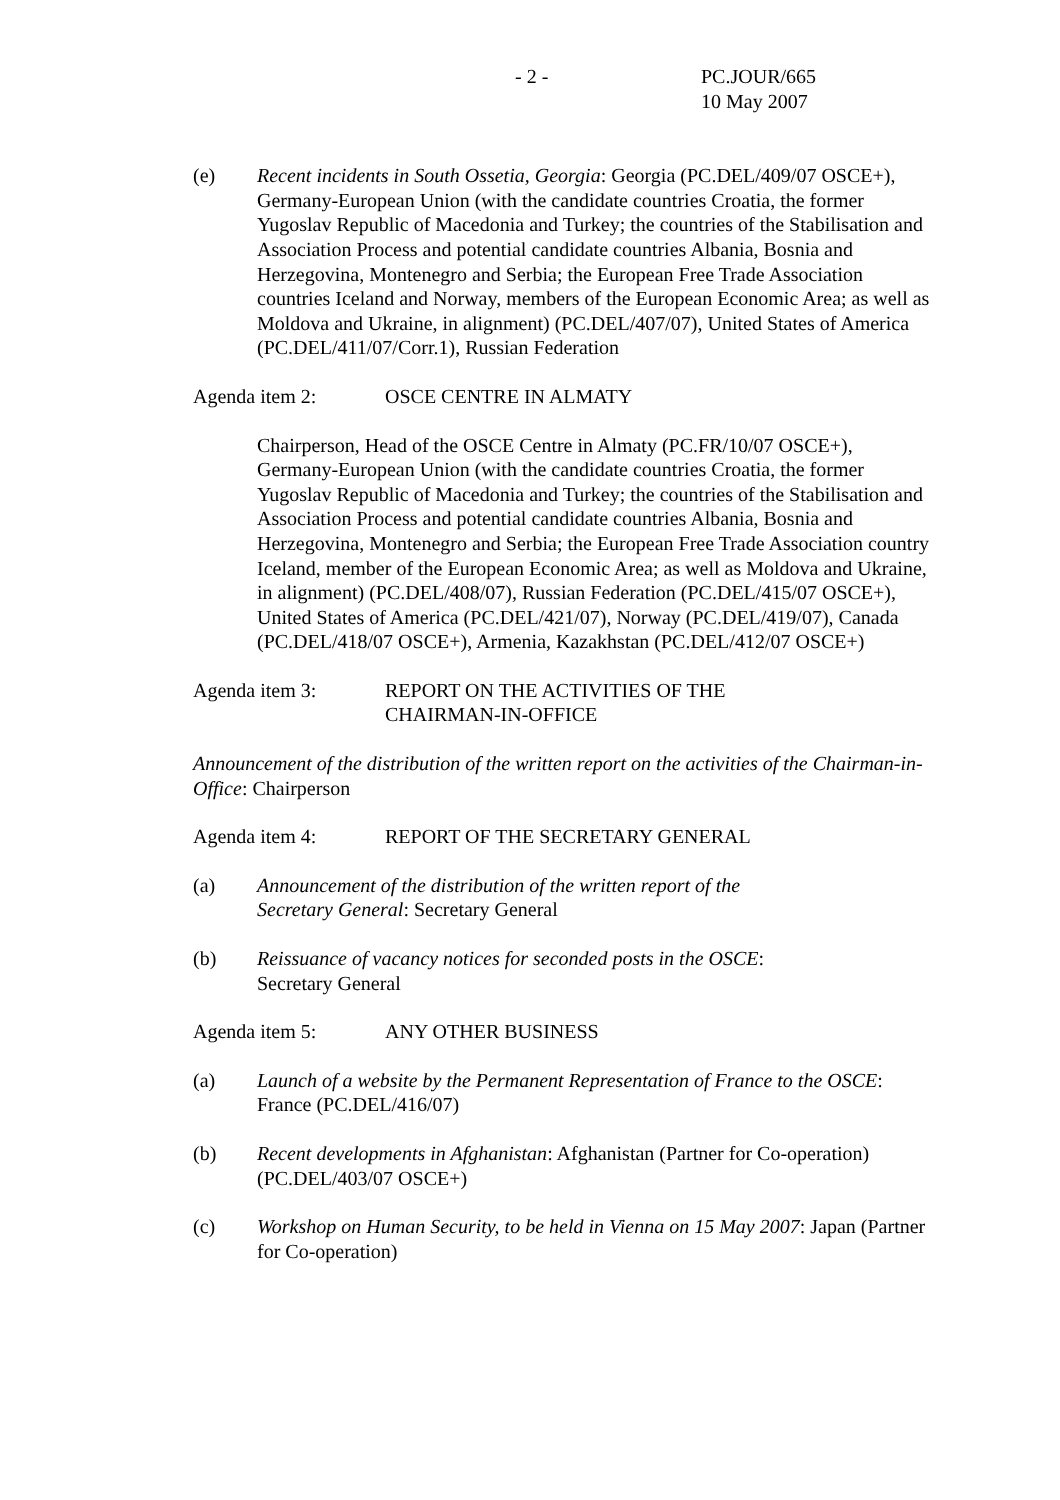- 2 - PC.JOUR/665
10 May 2007
(e) Recent incidents in South Ossetia, Georgia: Georgia (PC.DEL/409/07 OSCE+), Germany-European Union (with the candidate countries Croatia, the former Yugoslav Republic of Macedonia and Turkey; the countries of the Stabilisation and Association Process and potential candidate countries Albania, Bosnia and Herzegovina, Montenegro and Serbia; the European Free Trade Association countries Iceland and Norway, members of the European Economic Area; as well as Moldova and Ukraine, in alignment) (PC.DEL/407/07), United States of America (PC.DEL/411/07/Corr.1), Russian Federation
Agenda item 2: OSCE CENTRE IN ALMATY
Chairperson, Head of the OSCE Centre in Almaty (PC.FR/10/07 OSCE+), Germany-European Union (with the candidate countries Croatia, the former Yugoslav Republic of Macedonia and Turkey; the countries of the Stabilisation and Association Process and potential candidate countries Albania, Bosnia and Herzegovina, Montenegro and Serbia; the European Free Trade Association country Iceland, member of the European Economic Area; as well as Moldova and Ukraine, in alignment) (PC.DEL/408/07), Russian Federation (PC.DEL/415/07 OSCE+), United States of America (PC.DEL/421/07), Norway (PC.DEL/419/07), Canada (PC.DEL/418/07 OSCE+), Armenia, Kazakhstan (PC.DEL/412/07 OSCE+)
Agenda item 3: REPORT ON THE ACTIVITIES OF THE
CHAIRMAN-IN-OFFICE
Announcement of the distribution of the written report on the activities of the Chairman-in-Office: Chairperson
Agenda item 4: REPORT OF THE SECRETARY GENERAL
(a) Announcement of the distribution of the written report of the
Secretary General: Secretary General
(b) Reissuance of vacancy notices for seconded posts in the OSCE:
Secretary General
Agenda item 5: ANY OTHER BUSINESS
(a) Launch of a website by the Permanent Representation of France to the OSCE: France (PC.DEL/416/07)
(b) Recent developments in Afghanistan: Afghanistan (Partner for Co-operation) (PC.DEL/403/07 OSCE+)
(c) Workshop on Human Security, to be held in Vienna on 15 May 2007: Japan (Partner for Co-operation)